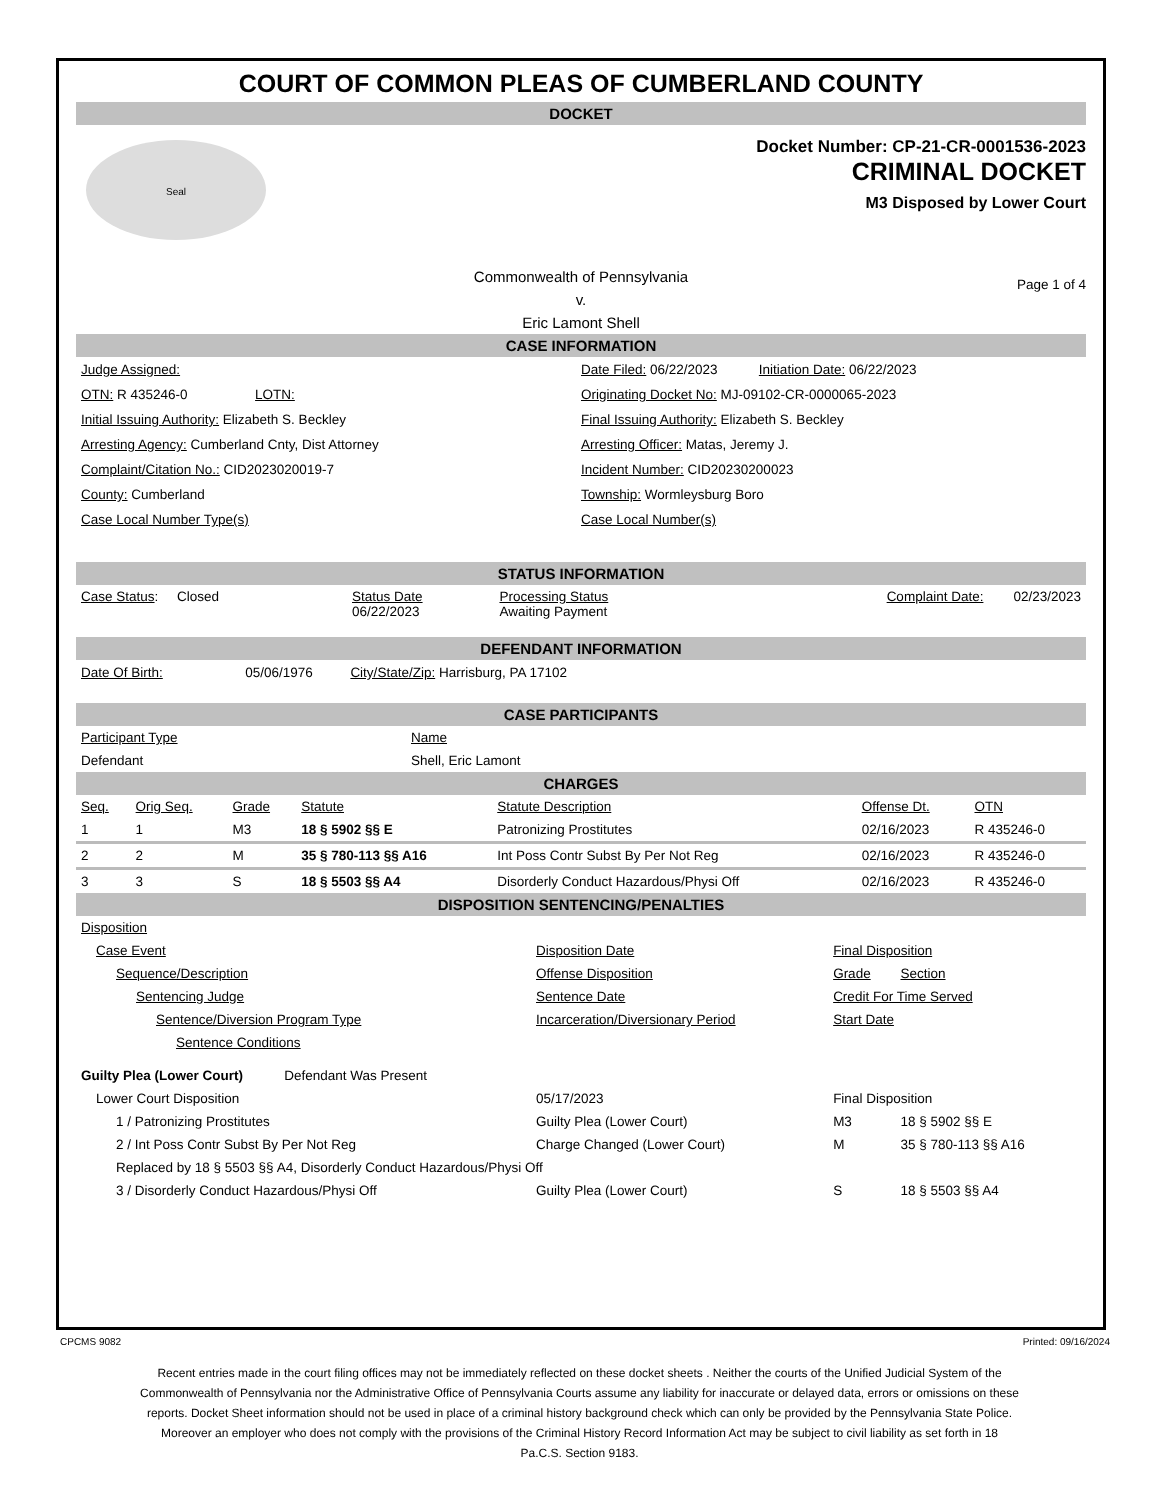COURT OF COMMON PLEAS OF CUMBERLAND COUNTY
DOCKET
Seal
Docket Number: CP-21-CR-0001536-2023
CRIMINAL DOCKET
M3 Disposed by Lower Court
Commonwealth of Pennsylvania
v.
Eric Lamont Shell
Page 1 of 4
CASE INFORMATION
Judge Assigned: Date Filed: 06/22/2023 Initiation Date: 06/22/2023
OTN: R 435246-0 LOTN:
Originating Docket No: MJ-09102-CR-0000065-2023
Initial Issuing Authority: Elizabeth S. Beckley
Final Issuing Authority: Elizabeth S. Beckley
Arresting Agency: Cumberland Cnty, Dist Attorney
Arresting Officer: Matas, Jeremy J.
Complaint/Citation No.: CID2023020019-7
Incident Number: CID20230200023
County: Cumberland Township: Wormleysburg Boro
Case Local Number Type(s) Case Local Number(s)
STATUS INFORMATION
| Case Status : Closed | Status Date 06/22/2023 | Processing Status Awaiting Payment | Complaint Date: 02/23/2023 |
DEFENDANT INFORMATION
Date Of Birth: 05/06/1976 City/State/Zip: Harrisburg, PA 17102
CASE PARTICIPANTS
| Participant Type | Name |
| --- | --- |
| Defendant | Shell, Eric Lamont |
CHARGES
| Seq. | Orig Seq. | Grade | Statute | Statute Description | Offense Dt. | OTN |
| --- | --- | --- | --- | --- | --- | --- |
| 1 | 1 | M3 | 18 § 5902 §§ E | Patronizing Prostitutes | 02/16/2023 | R 435246-0 |
| 2 | 2 | M | 35 § 780-113 §§ A16 | Int Poss Contr Subst By Per Not Reg | 02/16/2023 | R 435246-0 |
| 3 | 3 | S | 18 § 5503 §§ A4 | Disorderly Conduct Hazardous/Physi Off | 02/16/2023 | R 435246-0 |
DISPOSITION SENTENCING/PENALTIES
| Disposition | | | |
| Case Event | Disposition Date | Final Disposition | |
| Sequence/Description | Offense Disposition | Grade | Section |
| Sentencing Judge | Sentence Date | Credit For Time Served | |
| Sentence/Diversion Program Type | Incarceration/Diversionary Period | Start Date | |
| Sentence Conditions | | | |
| Guilty Plea (Lower Court) Defendant Was Present | | | |
| Lower Court Disposition | 05/17/2023 | Final Disposition | |
| 1 / Patronizing Prostitutes | Guilty Plea (Lower Court) | M3 | 18 § 5902 §§ E |
| 2 / Int Poss Contr Subst By Per Not Reg | Charge Changed (Lower Court) | M | 35 § 780-113 §§ A16 |
| Replaced by 18 § 5503 §§ A4, Disorderly Conduct Hazardous/Physi Off | | | |
| 3 / Disorderly Conduct Hazardous/Physi Off | Guilty Plea (Lower Court) | S | 18 § 5503 §§ A4 |
CPCMS 9082 Printed: 09/16/2024
Recent entries made in the court filing offices may not be immediately reflected on these docket sheets . Neither the courts of the Unified Judicial System of the Commonwealth of Pennsylvania nor the Administrative Office of Pennsylvania Courts assume any liability for inaccurate or delayed data, errors or omissions on these reports. Docket Sheet information should not be used in place of a criminal history background check which can only be provided by the Pennsylvania State Police. Moreover an employer who does not comply with the provisions of the Criminal History Record Information Act may be subject to civil liability as set forth in 18 Pa.C.S. Section 9183.